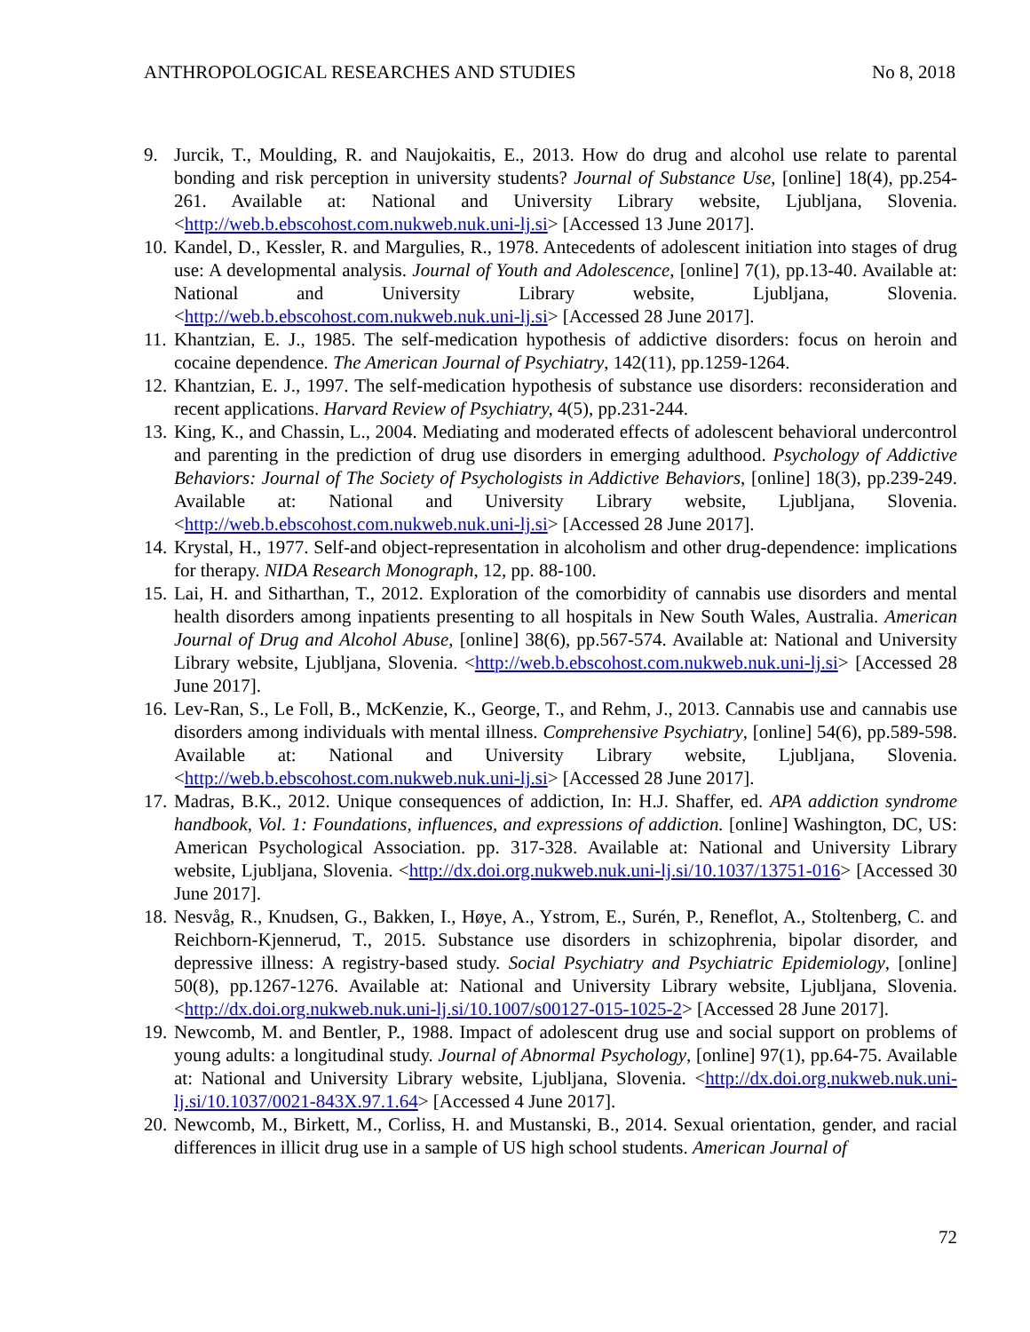ANTHROPOLOGICAL RESEARCHES AND STUDIES No 8, 2018
9. Jurcik, T., Moulding, R. and Naujokaitis, E., 2013. How do drug and alcohol use relate to parental bonding and risk perception in university students? Journal of Substance Use, [online] 18(4), pp.254-261. Available at: National and University Library website, Ljubljana, Slovenia. <http://web.b.ebscohost.com.nukweb.nuk.uni-lj.si> [Accessed 13 June 2017].
10. Kandel, D., Kessler, R. and Margulies, R., 1978. Antecedents of adolescent initiation into stages of drug use: A developmental analysis. Journal of Youth and Adolescence, [online] 7(1), pp.13-40. Available at: National and University Library website, Ljubljana, Slovenia. <http://web.b.ebscohost.com.nukweb.nuk.uni-lj.si> [Accessed 28 June 2017].
11. Khantzian, E. J., 1985. The self-medication hypothesis of addictive disorders: focus on heroin and cocaine dependence. The American Journal of Psychiatry, 142(11), pp.1259-1264.
12. Khantzian, E. J., 1997. The self-medication hypothesis of substance use disorders: reconsideration and recent applications. Harvard Review of Psychiatry, 4(5), pp.231-244.
13. King, K., and Chassin, L., 2004. Mediating and moderated effects of adolescent behavioral undercontrol and parenting in the prediction of drug use disorders in emerging adulthood. Psychology of Addictive Behaviors: Journal of The Society of Psychologists in Addictive Behaviors, [online] 18(3), pp.239-249. Available at: National and University Library website, Ljubljana, Slovenia. <http://web.b.ebscohost.com.nukweb.nuk.uni-lj.si> [Accessed 28 June 2017].
14. Krystal, H., 1977. Self-and object-representation in alcoholism and other drug-dependence: implications for therapy. NIDA Research Monograph, 12, pp. 88-100.
15. Lai, H. and Sitharthan, T., 2012. Exploration of the comorbidity of cannabis use disorders and mental health disorders among inpatients presenting to all hospitals in New South Wales, Australia. American Journal of Drug and Alcohol Abuse, [online] 38(6), pp.567-574. Available at: National and University Library website, Ljubljana, Slovenia. <http://web.b.ebscohost.com.nukweb.nuk.uni-lj.si> [Accessed 28 June 2017].
16. Lev-Ran, S., Le Foll, B., McKenzie, K., George, T., and Rehm, J., 2013. Cannabis use and cannabis use disorders among individuals with mental illness. Comprehensive Psychiatry, [online] 54(6), pp.589-598. Available at: National and University Library website, Ljubljana, Slovenia. <http://web.b.ebscohost.com.nukweb.nuk.uni-lj.si> [Accessed 28 June 2017].
17. Madras, B.K., 2012. Unique consequences of addiction, In: H.J. Shaffer, ed. APA addiction syndrome handbook, Vol. 1: Foundations, influences, and expressions of addiction. [online] Washington, DC, US: American Psychological Association. pp. 317-328. Available at: National and University Library website, Ljubljana, Slovenia. <http://dx.doi.org.nukweb.nuk.uni-lj.si/10.1037/13751-016> [Accessed 30 June 2017].
18. Nesvåg, R., Knudsen, G., Bakken, I., Høye, A., Ystrom, E., Surén, P., Reneflot, A., Stoltenberg, C. and Reichborn-Kjennerud, T., 2015. Substance use disorders in schizophrenia, bipolar disorder, and depressive illness: A registry-based study. Social Psychiatry and Psychiatric Epidemiology, [online] 50(8), pp.1267-1276. Available at: National and University Library website, Ljubljana, Slovenia. <http://dx.doi.org.nukweb.nuk.uni-lj.si/10.1007/s00127-015-1025-2> [Accessed 28 June 2017].
19. Newcomb, M. and Bentler, P., 1988. Impact of adolescent drug use and social support on problems of young adults: a longitudinal study. Journal of Abnormal Psychology, [online] 97(1), pp.64-75. Available at: National and University Library website, Ljubljana, Slovenia. <http://dx.doi.org.nukweb.nuk.uni-lj.si/10.1037/0021-843X.97.1.64> [Accessed 4 June 2017].
20. Newcomb, M., Birkett, M., Corliss, H. and Mustanski, B., 2014. Sexual orientation, gender, and racial differences in illicit drug use in a sample of US high school students. American Journal of
72